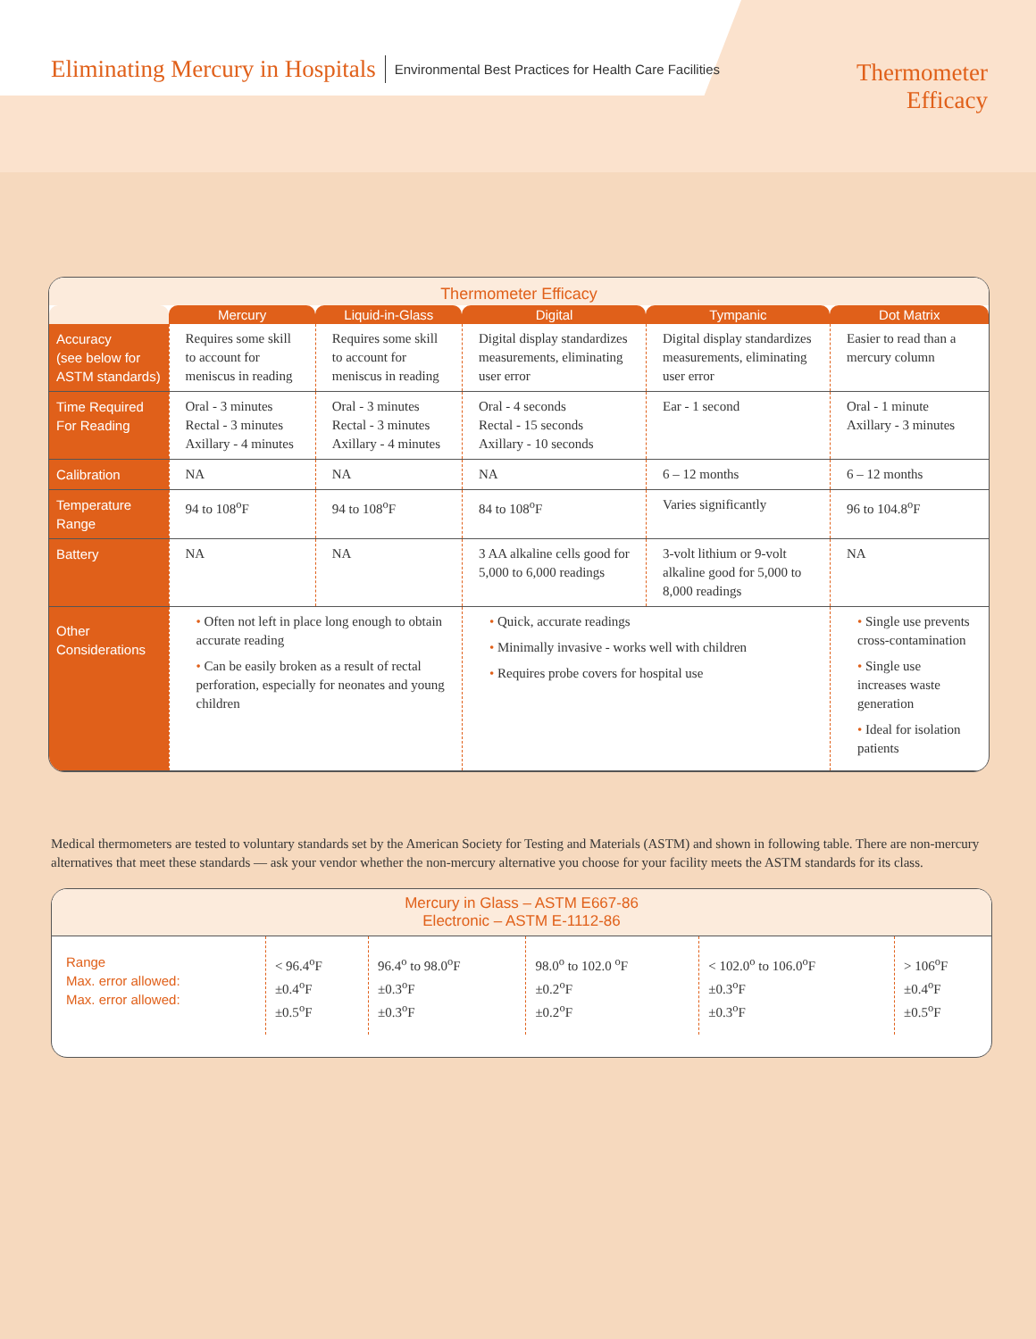Eliminating Mercury in Hospitals Environmental Best Practices for Health Care Facilities
Thermometer
Efficacy
Thermometer Efficacy
| | Mercury | Liquid-in-Glass | Digital | Tympanic | Dot Matrix |
| --- | --- | --- | --- | --- | --- |
| Accuracy (see below for ASTM standards) | Requires some skill to account for meniscus in reading | Requires some skill to account for meniscus in reading | Digital display standardizes measurements, eliminating user error | Digital display standardizes measurements, eliminating user error | Easier to read than a mercury column |
| Time Required For Reading | Oral - 3 minutes Rectal - 3 minutes Axillary - 4 minutes | Oral - 3 minutes Rectal - 3 minutes Axillary - 4 minutes | Oral - 4 seconds Rectal - 15 seconds Axillary - 10 seconds | Ear - 1 second | Oral - 1 minute Axillary - 3 minutes |
| Calibration | NA | NA | NA | 6 – 12 months | 6 – 12 months |
| Temperature Range | 94 to 108<sup>o</sup>F | 94 to 108<sup>o</sup>F | 84 to 108<sup>o</sup>F | Varies significantly | 96 to 104.8<sup>o</sup>F |
| Battery | NA | NA | 3 AA alkaline cells good for 5,000 to 6,000 readings | 3-volt lithium or 9-volt alkaline good for 5,000 to 8,000 readings | NA |
| Other Considerations | • Often not left in place long enough to obtain accurate reading • Can be easily broken as a result of rectal perforation, especially for neonates and young children | | • Quick, accurate readings • Minimally invasive - works well with children • Requires probe covers for hospital use | | • Single use prevents cross-contamination • Single use increases waste generation • Ideal for isolation patients |
Medical thermometers are tested to voluntary standards set by the American Society for Testing and Materials (ASTM) and shown in following table. There are non-mercury alternatives that meet these standards — ask your vendor whether the non-mercury alternative you choose for your facility meets the ASTM standards for its class.
Mercury in Glass – ASTM E667-86
Electronic – ASTM E-1112-86
| Range Max. error allowed: Max. error allowed: | < 96.4<sup>o</sup>F ±0.4<sup>o</sup>F ±0.5<sup>o</sup>F | 96.4<sup>o</sup> to 98.0<sup>o</sup>F ±0.3<sup>o</sup>F ±0.3<sup>o</sup>F | 98.0<sup>o</sup> to 102.0 <sup>o</sup>F ±0.2<sup>o</sup>F ±0.2<sup>o</sup>F | < 102.0<sup>o</sup> to 106.0<sup>o</sup>F ±0.3<sup>o</sup>F ±0.3<sup>o</sup>F | > 106<sup>o</sup>F ±0.4<sup>o</sup>F ±0.5<sup>o</sup>F |